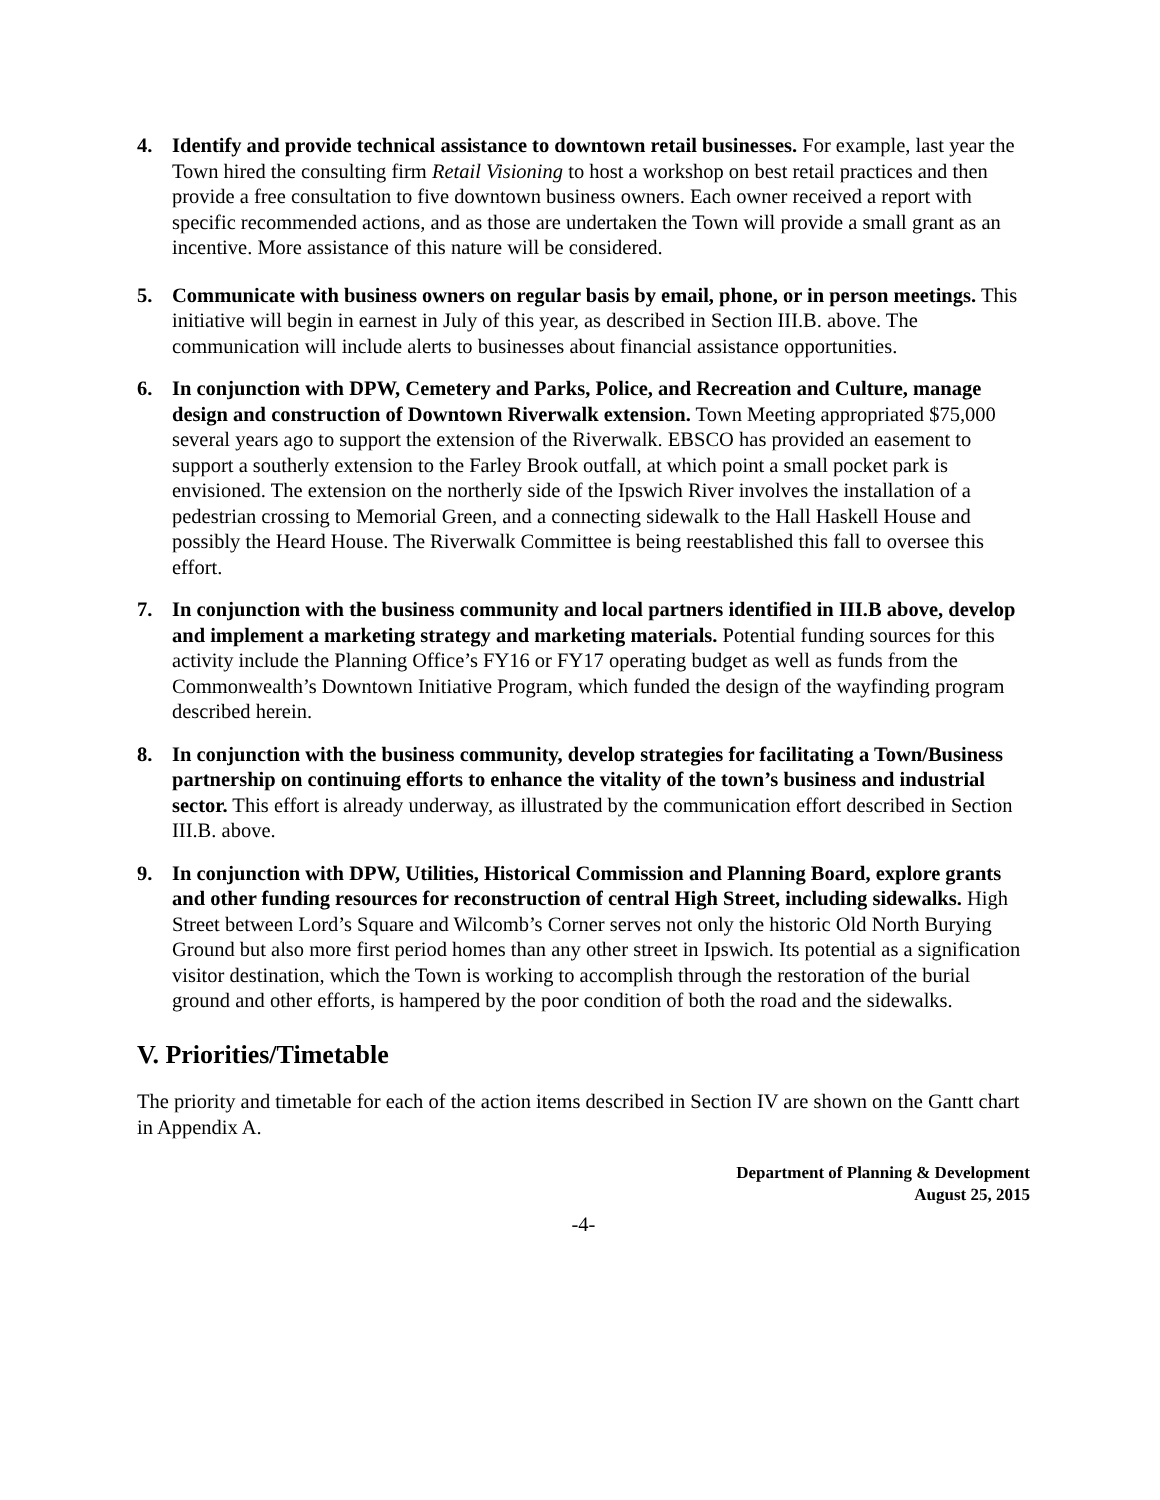4. Identify and provide technical assistance to downtown retail businesses. For example, last year the Town hired the consulting firm Retail Visioning to host a workshop on best retail practices and then provide a free consultation to five downtown business owners. Each owner received a report with specific recommended actions, and as those are undertaken the Town will provide a small grant as an incentive. More assistance of this nature will be considered.
5. Communicate with business owners on regular basis by email, phone, or in person meetings. This initiative will begin in earnest in July of this year, as described in Section III.B. above. The communication will include alerts to businesses about financial assistance opportunities.
6. In conjunction with DPW, Cemetery and Parks, Police, and Recreation and Culture, manage design and construction of Downtown Riverwalk extension. Town Meeting appropriated $75,000 several years ago to support the extension of the Riverwalk. EBSCO has provided an easement to support a southerly extension to the Farley Brook outfall, at which point a small pocket park is envisioned. The extension on the northerly side of the Ipswich River involves the installation of a pedestrian crossing to Memorial Green, and a connecting sidewalk to the Hall Haskell House and possibly the Heard House. The Riverwalk Committee is being reestablished this fall to oversee this effort.
7. In conjunction with the business community and local partners identified in III.B above, develop and implement a marketing strategy and marketing materials. Potential funding sources for this activity include the Planning Office’s FY16 or FY17 operating budget as well as funds from the Commonwealth’s Downtown Initiative Program, which funded the design of the wayfinding program described herein.
8. In conjunction with the business community, develop strategies for facilitating a Town/Business partnership on continuing efforts to enhance the vitality of the town’s business and industrial sector. This effort is already underway, as illustrated by the communication effort described in Section III.B. above.
9. In conjunction with DPW, Utilities, Historical Commission and Planning Board, explore grants and other funding resources for reconstruction of central High Street, including sidewalks. High Street between Lord’s Square and Wilcomb’s Corner serves not only the historic Old North Burying Ground but also more first period homes than any other street in Ipswich. Its potential as a signification visitor destination, which the Town is working to accomplish through the restoration of the burial ground and other efforts, is hampered by the poor condition of both the road and the sidewalks.
V. Priorities/Timetable
The priority and timetable for each of the action items described in Section IV are shown on the Gantt chart in Appendix A.
Department of Planning & Development
August 25, 2015
-4-